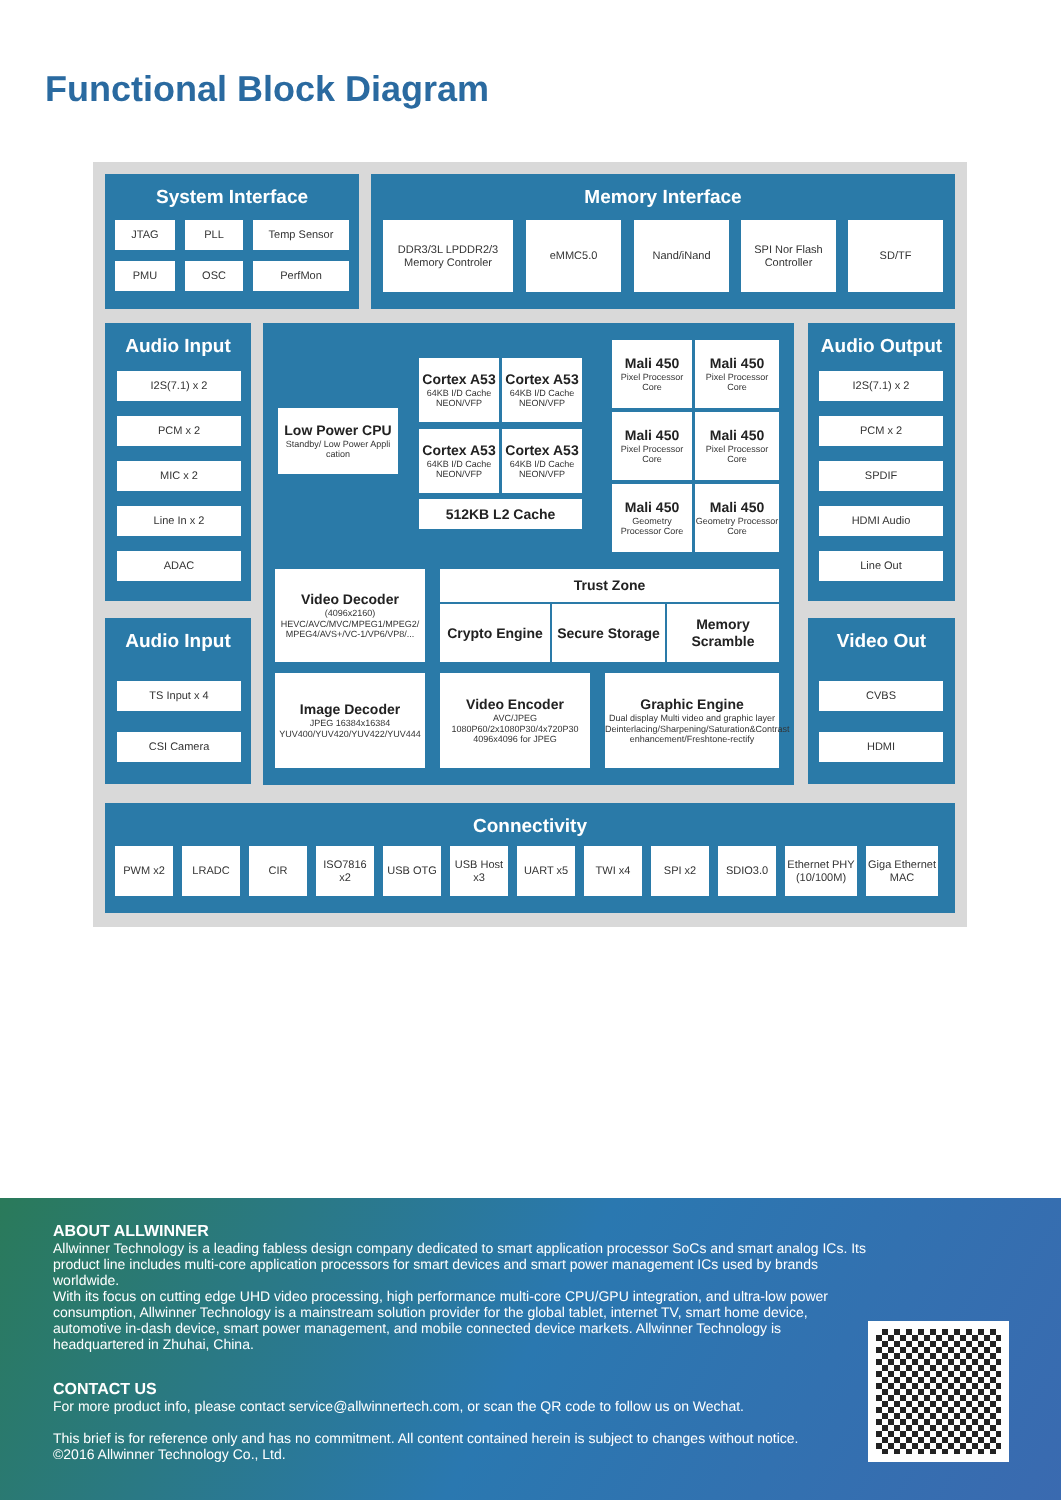Functional Block Diagram
System Interface
JTAG PLL Temp Sensor
PMU OSC PerfMon
Memory Interface
DDR3/3L LPDDR2/3 Memory Controler
eMMC5.0 Nand/iNand
SPI Nor Flash Controller
SD/TF
Audio Input
I2S(7.1) x 2
PCM x 2
MIC x 2
Line In x 2
ADAC
Audio Input
TS Input x 4
CSI Camera
Low Power CPU
Standby/ Low Power Appli cation
Cortex A53
64KB I/D Cache NEON/VFP
Cortex A53
64KB I/D Cache NEON/VFP
Cortex A53
64KB I/D Cache NEON/VFP
Cortex A53
64KB I/D Cache NEON/VFP
512KB L2 Cache
Mali 450
Pixel Processor Core
Mali 450
Pixel Processor Core
Mali 450
Pixel Processor Core
Mali 450
Pixel Processor Core
Mali 450
Geometry Processor Core
Mali 450
Geometry Processor Core
Video Decoder
(4096x2160) HEVC/AVC/MVC/MPEG1/MPEG2/ MPEG4/AVS+/VC-1/VP6/VP8/...
Trust Zone
Crypto Engine Secure Storage Memory Scramble
Image Decoder
JPEG 16384x16384 YUV400/YUV420/YUV422/YUV444
Video Encoder
AVC/JPEG 1080P60/2x1080P30/4x720P30 4096x4096 for JPEG
Graphic Engine
Dual display Multi video and graphic layer Deinterlacing/Sharpening/Saturation&Contrast enhancement/Freshtone-rectify
Audio Output
I2S(7.1) x 2
PCM x 2
SPDIF
HDMI Audio
Line Out
Video Out
CVBS
HDMI
Connectivity
PWM x2 LRADC CIR ISO7816 x2
USB OTG USB Host x3
UART x5 TWI x4 SPI x2 SDIO3.0 Ethernet PHY (10/100M)
Giga Ethernet MAC
ABOUT ALLWINNER
Allwinner Technology is a leading fabless design company dedicated to smart application processor SoCs and smart analog ICs. Its product line includes multi-core application processors for smart devices and smart power management ICs used by brands worldwide.
With its focus on cutting edge UHD video processing, high performance multi-core CPU/GPU integration, and ultra-low power consumption, Allwinner Technology is a mainstream solution provider for the global tablet, internet TV, smart home device, automotive in-dash device, smart power management, and mobile connected device markets. Allwinner Technology is headquartered in Zhuhai, China.
CONTACT US
For more product info, please contact service@allwinnertech.com, or scan the QR code to follow us on Wechat.
This brief is for reference only and has no commitment. All content contained herein is subject to changes without notice.
©2016 Allwinner Technology Co., Ltd.